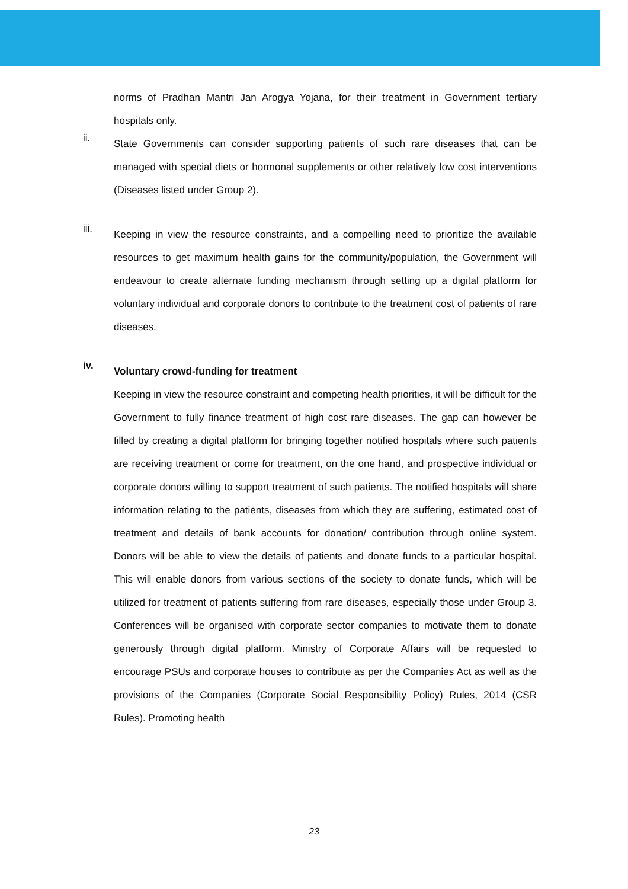norms of Pradhan Mantri Jan Arogya Yojana, for their treatment in Government tertiary hospitals only.
ii.
State Governments can consider supporting patients of such rare diseases that can be managed with special diets or hormonal supplements or other relatively low cost interventions (Diseases listed under Group 2).
iii.
Keeping in view the resource constraints, and a compelling need to prioritize the available resources to get maximum health gains for the community/population, the Government will endeavour to create alternate funding mechanism through setting up a digital platform for voluntary individual and corporate donors to contribute to the treatment cost of patients of rare diseases.
iv.
Voluntary crowd-funding for treatment
Keeping in view the resource constraint and competing health priorities, it will be difficult for the Government to fully finance treatment of high cost rare diseases. The gap can however be filled by creating a digital platform for bringing together notified hospitals where such patients are receiving treatment or come for treatment, on the one hand, and prospective individual or corporate donors willing to support treatment of such patients. The notified hospitals will share information relating to the patients, diseases from which they are suffering, estimated cost of treatment and details of bank accounts for donation/ contribution through online system. Donors will be able to view the details of patients and donate funds to a particular hospital. This will enable donors from various sections of the society to donate funds, which will be utilized for treatment of patients suffering from rare diseases, especially those under Group 3. Conferences will be organised with corporate sector companies to motivate them to donate generously through digital platform. Ministry of Corporate Affairs will be requested to encourage PSUs and corporate houses to contribute as per the Companies Act as well as the provisions of the Companies (Corporate Social Responsibility Policy) Rules, 2014 (CSR Rules). Promoting health
23